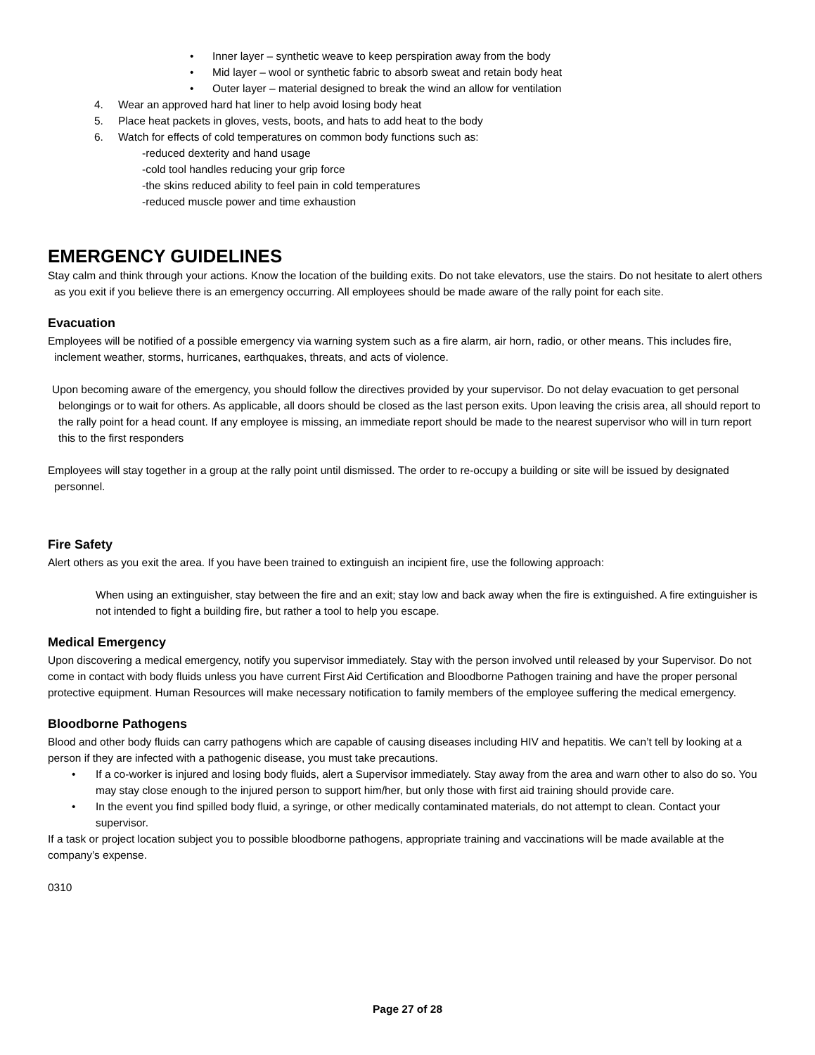• Inner layer – synthetic weave to keep perspiration away from the body
• Mid layer – wool or synthetic fabric to absorb sweat and retain body heat
• Outer layer – material designed to break the wind an allow for ventilation
4. Wear an approved hard hat liner to help avoid losing body heat
5. Place heat packets in gloves, vests, boots, and hats to add heat to the body
6. Watch for effects of cold temperatures on common body functions such as:
-reduced dexterity and hand usage
-cold tool handles reducing your grip force
-the skins reduced ability to feel pain in cold temperatures
-reduced muscle power and time exhaustion
EMERGENCY GUIDELINES
Stay calm and think through your actions. Know the location of the building exits. Do not take elevators, use the stairs. Do not hesitate to alert others as you exit if you believe there is an emergency occurring. All employees should be made aware of the rally point for each site.
Evacuation
Employees will be notified of a possible emergency via warning system such as a fire alarm, air horn, radio, or other means. This includes fire, inclement weather, storms, hurricanes, earthquakes, threats, and acts of violence.
Upon becoming aware of the emergency, you should follow the directives provided by your supervisor. Do not delay evacuation to get personal belongings or to wait for others. As applicable, all doors should be closed as the last person exits. Upon leaving the crisis area, all should report to the rally point for a head count. If any employee is missing, an immediate report should be made to the nearest supervisor who will in turn report this to the first responders
Employees will stay together in a group at the rally point until dismissed. The order to re-occupy a building or site will be issued by designated personnel.
Fire Safety
Alert others as you exit the area. If you have been trained to extinguish an incipient fire, use the following approach:
When using an extinguisher, stay between the fire and an exit; stay low and back away when the fire is extinguished. A fire extinguisher is not intended to fight a building fire, but rather a tool to help you escape.
Medical Emergency
Upon discovering a medical emergency, notify you supervisor immediately. Stay with the person involved until released by your Supervisor. Do not come in contact with body fluids unless you have current First Aid Certification and Bloodborne Pathogen training and have the proper personal protective equipment. Human Resources will make necessary notification to family members of the employee suffering the medical emergency.
Bloodborne Pathogens
Blood and other body fluids can carry pathogens which are capable of causing diseases including HIV and hepatitis. We can’t tell by looking at a person if they are infected with a pathogenic disease, you must take precautions.
• If a co-worker is injured and losing body fluids, alert a Supervisor immediately. Stay away from the area and warn other to also do so. You may stay close enough to the injured person to support him/her, but only those with first aid training should provide care.
• In the event you find spilled body fluid, a syringe, or other medically contaminated materials, do not attempt to clean. Contact your supervisor.
If a task or project location subject you to possible bloodborne pathogens, appropriate training and vaccinations will be made available at the company’s expense.
0310
Page 27 of 28